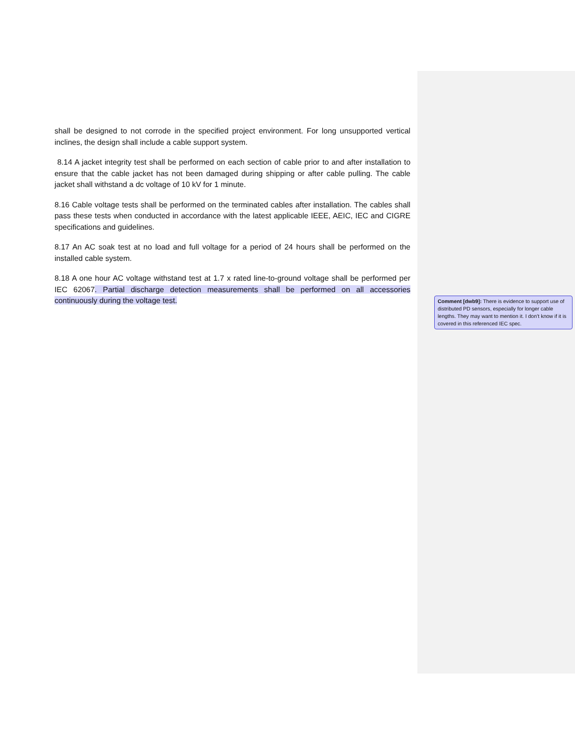shall be designed to not corrode in the specified project environment. For long unsupported vertical inclines, the design shall include a cable support system.
8.14 A jacket integrity test shall be performed on each section of cable prior to and after installation to ensure that the cable jacket has not been damaged during shipping or after cable pulling. The cable jacket shall withstand a dc voltage of 10 kV for 1 minute.
8.16 Cable voltage tests shall be performed on the terminated cables after installation. The cables shall pass these tests when conducted in accordance with the latest applicable IEEE, AEIC, IEC and CIGRE specifications and guidelines.
8.17 An AC soak test at no load and full voltage for a period of 24 hours shall be performed on the installed cable system.
8.18 A one hour AC voltage withstand test at 1.7 x rated line-to-ground voltage shall be performed per IEC 62067. Partial discharge detection measurements shall be performed on all accessories continuously during the voltage test.
Comment [dwb9]: There is evidence to support use of distributed PD sensors, especially for longer cable lengths. They may want to mention it. I don’t know if it is covered in this referenced IEC spec.